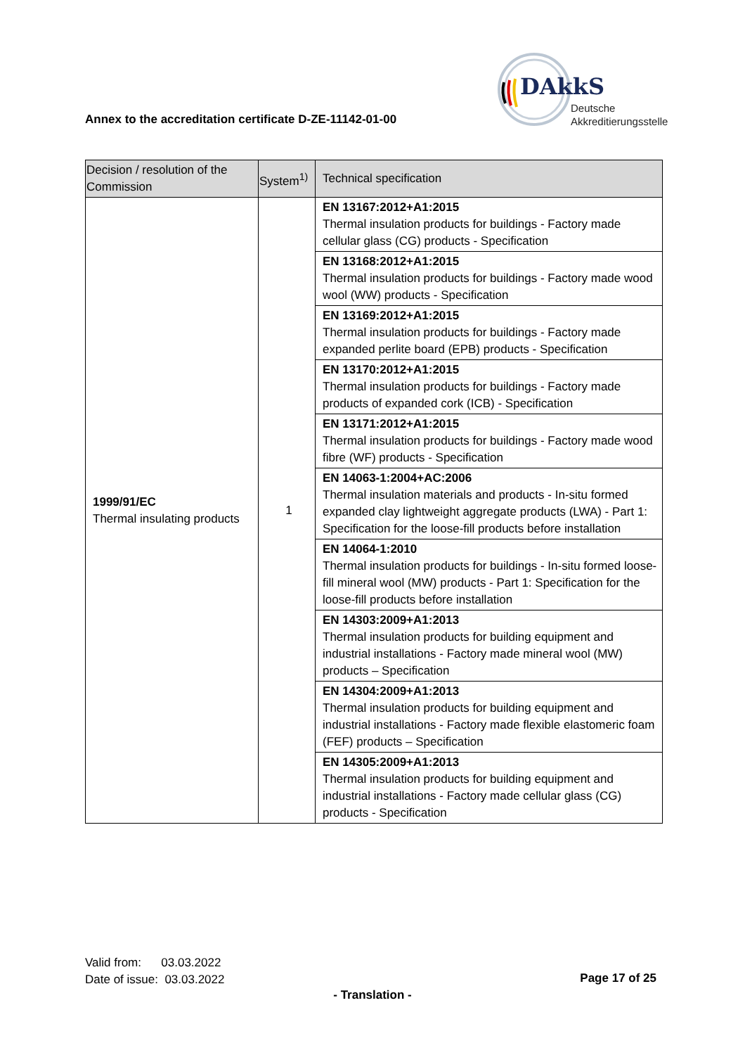DAkkS
Deutsche
Akkreditierungsstelle
Annex to the accreditation certificate D-ZE-11142-01-00
| Decision / resolution of the Commission | System<sup>1)</sup> | Technical specification |
| --- | --- | --- |
| 1999/91/EC Thermal insulating products | 1 | EN 13167:2012+A1:2015 Thermal insulation products for buildings - Factory made cellular glass (CG) products - Specification |
| | | EN 13168:2012+A1:2015 Thermal insulation products for buildings - Factory made wood wool (WW) products - Specification |
| | | EN 13169:2012+A1:2015 Thermal insulation products for buildings - Factory made expanded perlite board (EPB) products - Specification |
| | | EN 13170:2012+A1:2015 Thermal insulation products for buildings - Factory made products of expanded cork (ICB) - Specification |
| | | EN 13171:2012+A1:2015 Thermal insulation products for buildings - Factory made wood fibre (WF) products - Specification |
| | | EN 14063-1:2004+AC:2006 Thermal insulation materials and products - In-situ formed expanded clay lightweight aggregate products (LWA) - Part 1: Specification for the loose-fill products before installation |
| | | EN 14064-1:2010 Thermal insulation products for buildings - In-situ formed loose-fill mineral wool (MW) products - Part 1: Specification for the loose-fill products before installation |
| | | EN 14303:2009+A1:2013 Thermal insulation products for building equipment and industrial installations - Factory made mineral wool (MW) products – Specification |
| | | EN 14304:2009+A1:2013 Thermal insulation products for building equipment and industrial installations - Factory made flexible elastomeric foam (FEF) products – Specification |
| | | EN 14305:2009+A1:2013 Thermal insulation products for building equipment and industrial installations - Factory made cellular glass (CG) products - Specification |
Valid from: 03.03.2022
Date of issue: 03.03.2022
Page 17 of 25
- Translation -